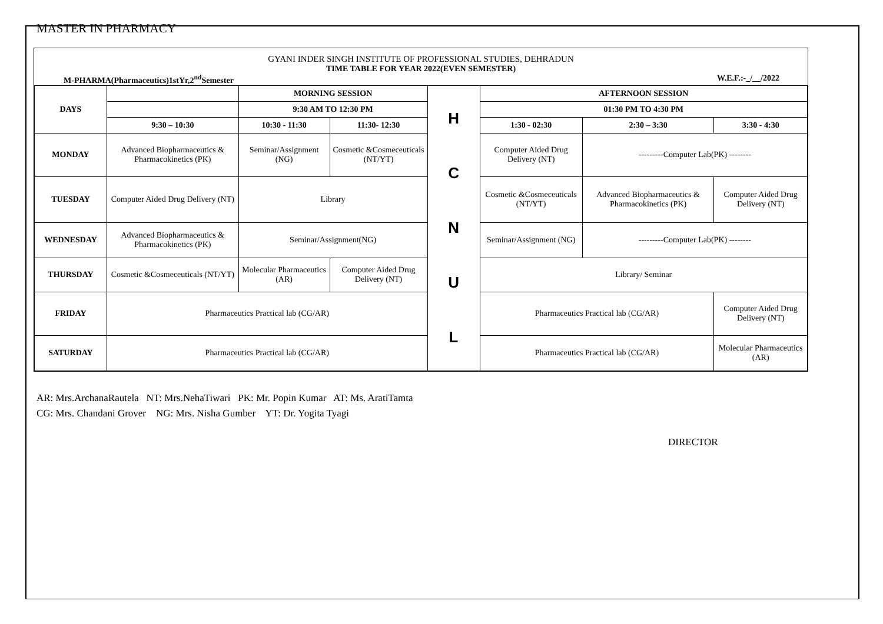MASTER IN PHARMACY
GYANI INDER SINGH INSTITUTE OF PROFESSIONAL STUDIES, DEHRADUN
TIME TABLE FOR YEAR 2022(EVEN SEMESTER)
M-PHARMA(Pharmaceutics)1stYr,2<sup>nd</sup>Semester W.E.F.:-_/__/2022
| DAYS | | MORNING SESSION | | H C N U L | AFTERNOON SESSION | | |
| | | 9:30 AM TO 12:30 PM | | | 01:30 PM TO 4:30 PM | | |
| | 9:30 – 10:30 | 10:30 - 11:30 | 11:30- 12:30 | | 1:30 - 02:30 | 2:30 – 3:30 | 3:30 - 4:30 |
| MONDAY | Advanced Biopharmaceutics & Pharmacokinetics (PK) | Seminar/Assignment (NG) | Cosmetic &Cosmeceuticals (NT/YT) | | Computer Aided Drug Delivery (NT) | ---------Computer Lab(PK) -------- | |
| TUESDAY | Computer Aided Drug Delivery (NT) | Library | | | Cosmetic &Cosmeceuticals (NT/YT) | Advanced Biopharmaceutics & Pharmacokinetics (PK) | Computer Aided Drug Delivery (NT) |
| WEDNESDAY | Advanced Biopharmaceutics & Pharmacokinetics (PK) | Seminar/Assignment(NG) | | | Seminar/Assignment (NG) | ---------Computer Lab(PK) -------- | |
| THURSDAY | Cosmetic &Cosmeceuticals (NT/YT) | Molecular Pharmaceutics (AR) | Computer Aided Drug Delivery (NT) | | Library/ Seminar | | |
| FRIDAY | Pharmaceutics Practical lab (CG/AR) | | | | Pharmaceutics Practical lab (CG/AR) | | Computer Aided Drug Delivery (NT) |
| SATURDAY | Pharmaceutics Practical lab (CG/AR) | | | | Pharmaceutics Practical lab (CG/AR) | | Molecular Pharmaceutics (AR) |
AR: Mrs.ArchanaRautela NT: Mrs.NehaTiwari PK: Mr. Popin Kumar AT: Ms. AratiTamta
CG: Mrs. Chandani Grover NG: Mrs. Nisha Gumber YT: Dr. Yogita Tyagi
DIRECTOR